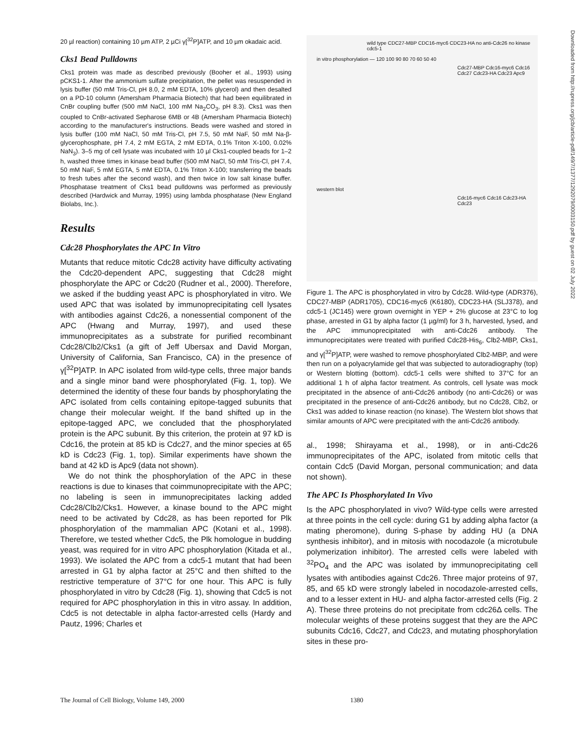20 µl reaction) containing 10 µm ATP, 2 µCi γ[<sup>32</sup>P]ATP, and 10 µm okadaic acid.
Cks1 Bead Pulldowns
Cks1 protein was made as described previously (Booher et al., 1993) using pCKS1-1. After the ammonium sulfate precipitation, the pellet was resuspended in lysis buffer (50 mM Tris-Cl, pH 8.0, 2 mM EDTA, 10% glycerol) and then desalted on a PD-10 column (Amersham Pharmacia Biotech) that had been equilibrated in CnBr coupling buffer (500 mM NaCl, 100 mM Na<sub>2</sub>CO<sub>3</sub>, pH 8.3). Cks1 was then coupled to CnBr-activated Sepharose 6MB or 4B (Amersham Pharmacia Biotech) according to the manufacturer's instructions. Beads were washed and stored in lysis buffer (100 mM NaCl, 50 mM Tris-Cl, pH 7.5, 50 mM NaF, 50 mM Na-β-glycerophosphate, pH 7.4, 2 mM EGTA, 2 mM EDTA, 0.1% Triton X-100, 0.02% NaN<sub>3</sub>). 3–5 mg of cell lysate was incubated with 10 µl Cks1-coupled beads for 1–2 h, washed three times in kinase bead buffer (500 mM NaCl, 50 mM Tris-Cl, pH 7.4, 50 mM NaF, 5 mM EGTA, 5 mM EDTA, 0.1% Triton X-100; transferring the beads to fresh tubes after the second wash), and then twice in low salt kinase buffer. Phosphatase treatment of Cks1 bead pulldowns was performed as previously described (Hardwick and Murray, 1995) using lambda phosphatase (New England Biolabs, Inc.).
Results
Cdc28 Phosphorylates the APC In Vitro
Mutants that reduce mitotic Cdc28 activity have difficulty activating the Cdc20-dependent APC, suggesting that Cdc28 might phosphorylate the APC or Cdc20 (Rudner et al., 2000). Therefore, we asked if the budding yeast APC is phosphorylated in vitro. We used APC that was isolated by immunoprecipitating cell lysates with antibodies against Cdc26, a nonessential component of the APC (Hwang and Murray, 1997), and used these immunoprecipitates as a substrate for purified recombinant Cdc28/Clb2/Cks1 (a gift of Jeff Ubersax and David Morgan, University of California, San Francisco, CA) in the presence of γ[<sup>32</sup>P]ATP. In APC isolated from wild-type cells, three major bands and a single minor band were phosphorylated (Fig. 1, top). We determined the identity of these four bands by phosphorylating the APC isolated from cells containing epitope-tagged subunits that change their molecular weight. If the band shifted up in the epitope-tagged APC, we concluded that the phosphorylated protein is the APC subunit. By this criterion, the protein at 97 kD is Cdc16, the protein at 85 kD is Cdc27, and the minor species at 65 kD is Cdc23 (Fig. 1, top). Similar experiments have shown the band at 42 kD is Apc9 (data not shown).
We do not think the phosphorylation of the APC in these reactions is due to kinases that coimmunoprecipitate with the APC; no labeling is seen in immunoprecipitates lacking added Cdc28/Clb2/Cks1. However, a kinase bound to the APC might need to be activated by Cdc28, as has been reported for Plk phosphorylation of the mammalian APC (Kotani et al., 1998). Therefore, we tested whether Cdc5, the Plk homologue in budding yeast, was required for in vitro APC phosphorylation (Kitada et al., 1993). We isolated the APC from a cdc5-1 mutant that had been arrested in G1 by alpha factor at 25°C and then shifted to the restrictive temperature of 37°C for one hour. This APC is fully phosphorylated in vitro by Cdc28 (Fig. 1), showing that Cdc5 is not required for APC phosphorylation in this in vitro assay. In addition, Cdc5 is not detectable in alpha factor-arrested cells (Hardy and Pautz, 1996; Charles et
wild type CDC27-MBP CDC16-myc6 CDC23-HA no anti-Cdc26 no kinase cdc5-1
in vitro phosphorylation — 120 100 90 80 70 60 50 40
Cdc27-MBP Cdc16-myc6 Cdc16 Cdc27 Cdc23-HA Cdc23 Apc9
western blot
Cdc16-myc6 Cdc16 Cdc23-HA Cdc23
Figure 1. The APC is phosphorylated in vitro by Cdc28. Wild-type (ADR376), CDC27-MBP (ADR1705), CDC16-myc6 (K6180), CDC23-HA (SLJ378), and cdc5-1 (JC145) were grown overnight in YEP + 2% glucose at 23°C to log phase, arrested in G1 by alpha factor (1 µg/ml) for 3 h, harvested, lysed, and the APC immunoprecipitated with anti-Cdc26 antibody. The immunoprecipitates were treated with purified Cdc28-His<sub>6</sub>, Clb2-MBP, Cks1, and γ[<sup>32</sup>P]ATP, were washed to remove phosphorylated Clb2-MBP, and were then run on a polyacrylamide gel that was subjected to autoradiography (top) or Western blotting (bottom). cdc5-1 cells were shifted to 37°C for an additional 1 h of alpha factor treatment. As controls, cell lysate was mock precipitated in the absence of anti-Cdc26 antibody (no anti-Cdc26) or was precipitated in the presence of anti-Cdc26 antibody, but no Cdc28, Clb2, or Cks1 was added to kinase reaction (no kinase). The Western blot shows that similar amounts of APC were precipitated with the anti-Cdc26 antibody.
al., 1998; Shirayama et al., 1998), or in anti-Cdc26 immunoprecipitates of the APC, isolated from mitotic cells that contain Cdc5 (David Morgan, personal communication; and data not shown).
The APC Is Phosphorylated In Vivo
Is the APC phosphorylated in vivo? Wild-type cells were arrested at three points in the cell cycle: during G1 by adding alpha factor (a mating pheromone), during S-phase by adding HU (a DNA synthesis inhibitor), and in mitosis with nocodazole (a microtubule polymerization inhibitor). The arrested cells were labeled with <sup>32</sup>PO<sub>4</sub> and the APC was isolated by immunoprecipitating cell lysates with antibodies against Cdc26. Three major proteins of 97, 85, and 65 kD were strongly labeled in nocodazole-arrested cells, and to a lesser extent in HU- and alpha factor-arrested cells (Fig. 2 A). These three proteins do not precipitate from cdc26Δ cells. The molecular weights of these proteins suggest that they are the APC subunits Cdc16, Cdc27, and Cdc23, and mutating phosphorylation sites in these pro-
Downloaded from http://rupress.org/jcb/article-pdf/149/7/1377/1292079/0003150.pdf by guest on 02 July 2022
The Journal of Cell Biology, Volume 149, 2000 1380